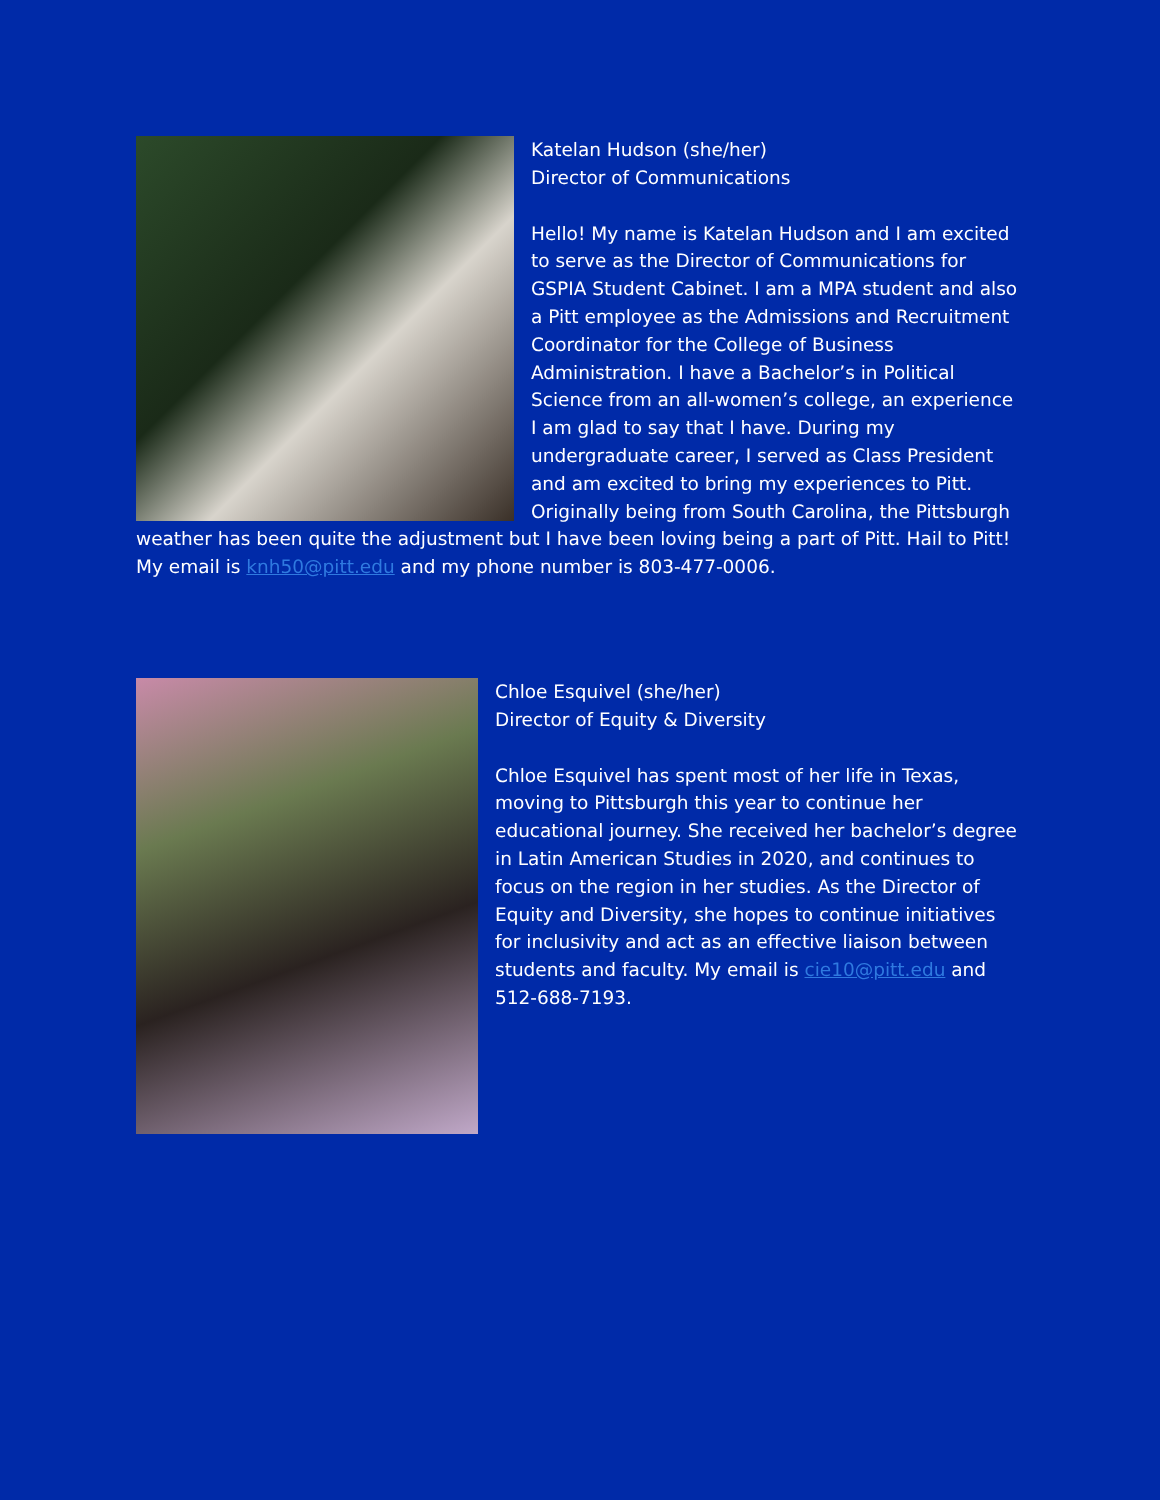Katelan Hudson (she/her)
Director of Communications
Hello! My name is Katelan Hudson and I am excited to serve as the Director of Communications for GSPIA Student Cabinet. I am a MPA student and also a Pitt employee as the Admissions and Recruitment Coordinator for the College of Business Administration. I have a Bachelor’s in Political Science from an all-women’s college, an experience I am glad to say that I have. During my undergraduate career, I served as Class President and am excited to bring my experiences to Pitt. Originally being from South Carolina, the Pittsburgh weather has been quite the adjustment but I have been loving being a part of Pitt. Hail to Pitt! My email is knh50@pitt.edu and my phone number is 803-477-0006.
Chloe Esquivel (she/her)
Director of Equity & Diversity
Chloe Esquivel has spent most of her life in Texas, moving to Pittsburgh this year to continue her educational journey. She received her bachelor’s degree in Latin American Studies in 2020, and continues to focus on the region in her studies. As the Director of Equity and Diversity, she hopes to continue initiatives for inclusivity and act as an effective liaison between students and faculty. My email is cie10@pitt.edu and 512-688-7193.